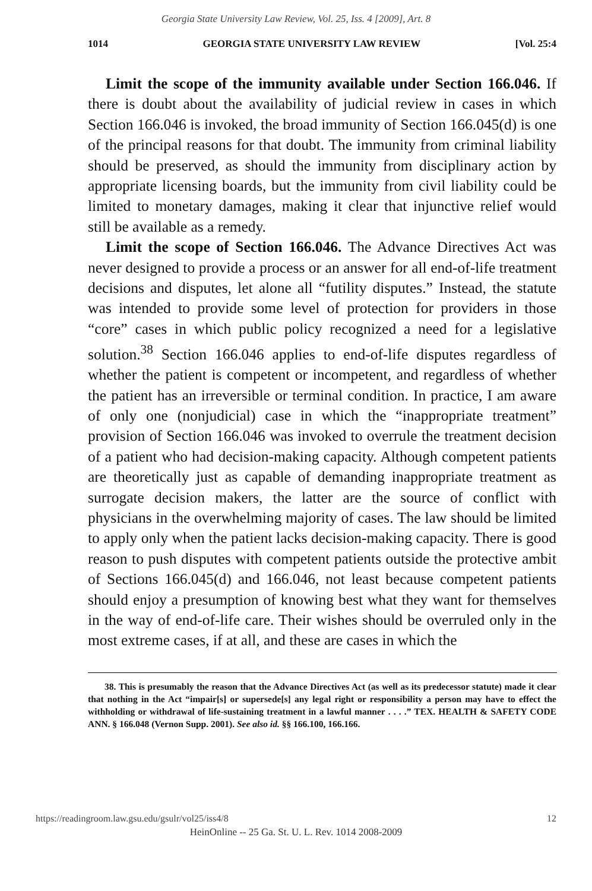Georgia State University Law Review, Vol. 25, Iss. 4 [2009], Art. 8
1014 GEORGIA STATE UNIVERSITY LAW REVIEW [Vol. 25:4
Limit the scope of the immunity available under Section 166.046. If there is doubt about the availability of judicial review in cases in which Section 166.046 is invoked, the broad immunity of Section 166.045(d) is one of the principal reasons for that doubt. The immunity from criminal liability should be preserved, as should the immunity from disciplinary action by appropriate licensing boards, but the immunity from civil liability could be limited to monetary damages, making it clear that injunctive relief would still be available as a remedy.
Limit the scope of Section 166.046. The Advance Directives Act was never designed to provide a process or an answer for all end-of-life treatment decisions and disputes, let alone all “futility disputes.” Instead, the statute was intended to provide some level of protection for providers in those “core” cases in which public policy recognized a need for a legislative solution.<sup>38</sup> Section 166.046 applies to end-of-life disputes regardless of whether the patient is competent or incompetent, and regardless of whether the patient has an irreversible or terminal condition. In practice, I am aware of only one (nonjudicial) case in which the “inappropriate treatment” provision of Section 166.046 was invoked to overrule the treatment decision of a patient who had decision-making capacity. Although competent patients are theoretically just as capable of demanding inappropriate treatment as surrogate decision makers, the latter are the source of conflict with physicians in the overwhelming majority of cases. The law should be limited to apply only when the patient lacks decision-making capacity. There is good reason to push disputes with competent patients outside the protective ambit of Sections 166.045(d) and 166.046, not least because competent patients should enjoy a presumption of knowing best what they want for themselves in the way of end-of-life care. Their wishes should be overruled only in the most extreme cases, if at all, and these are cases in which the
38. This is presumably the reason that the Advance Directives Act (as well as its predecessor statute) made it clear that nothing in the Act “impair[s] or supersede[s] any legal right or responsibility a person may have to effect the withholding or withdrawal of life-sustaining treatment in a lawful manner . . . .” TEX. HEALTH & SAFETY CODE ANN. § 166.048 (Vernon Supp. 2001). See also id. §§ 166.100, 166.166.
https://readingroom.law.gsu.edu/gsulr/vol25/iss4/8 12
HeinOnline -- 25 Ga. St. U. L. Rev. 1014 2008-2009